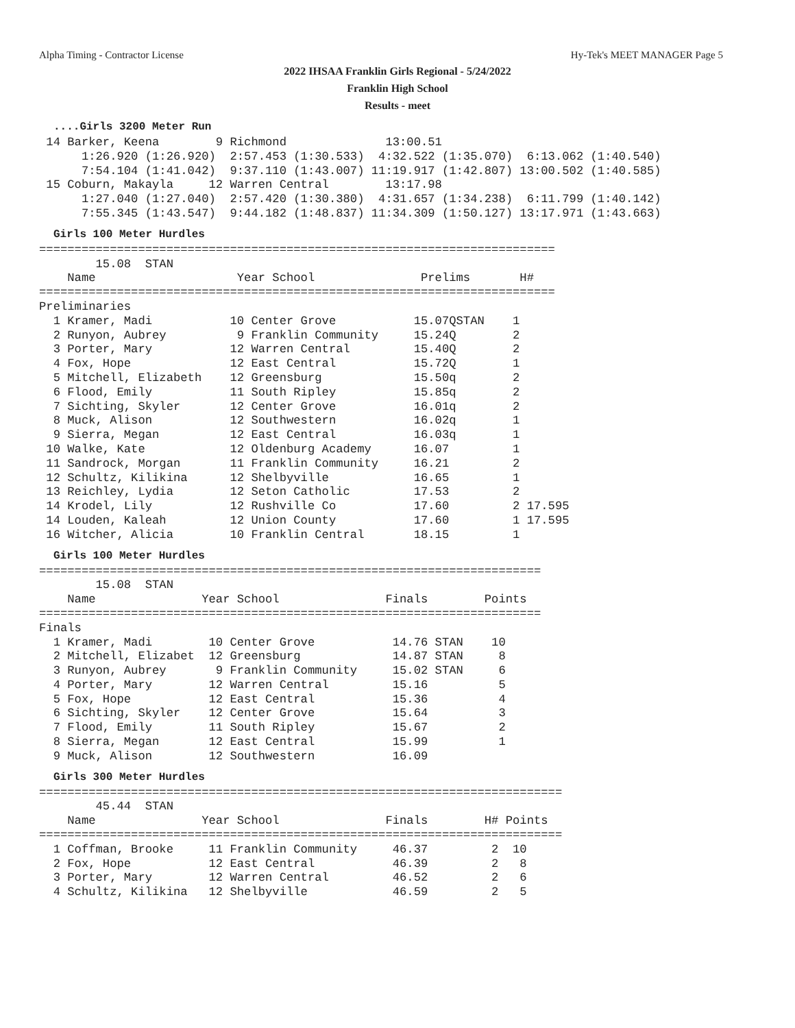Alpha Timing - Contractor License Hy-Tek's MEET MANAGER Page 5
2022 IHSAA Franklin Girls Regional - 5/24/2022
Franklin High School
Results - meet
....Girls 3200 Meter Run
 14 Barker, Keena        9 Richmond              13:00.51
      1:26.920 (1:26.920)  2:57.453 (1:30.533)  4:32.522 (1:35.070)  6:13.062 (1:40.540)
      7:54.104 (1:41.042)  9:37.110 (1:43.007) 11:19.917 (1:42.807) 13:00.502 (1:40.585)
 15 Coburn, Makayla     12 Warren Central        13:17.98
      1:27.040 (1:27.040)  2:57.420 (1:30.380)  4:31.657 (1:34.238)  6:11.799 (1:40.142)
      7:55.345 (1:43.547)  9:44.182 (1:48.837) 11:34.309 (1:50.127) 13:17.971 (1:43.663)
Girls 100 Meter Hurdles
=========================================================================
        15.08  STAN
    Name                    Year School               Prelims       H#
=========================================================================
Preliminaries
  1 Kramer, Madi           10 Center Grove           15.07QSTAN    1
  2 Runyon, Aubrey          9 Franklin Community     15.24Q        2
  3 Porter, Mary           12 Warren Central         15.40Q        2
  4 Fox, Hope              12 East Central           15.72Q        1
  5 Mitchell, Elizabeth    12 Greensburg             15.50q        2
  6 Flood, Emily           11 South Ripley           15.85q        2
  7 Sichting, Skyler       12 Center Grove           16.01q        2
  8 Muck, Alison           12 Southwestern           16.02q        1
  9 Sierra, Megan          12 East Central           16.03q        1
 10 Walke, Kate            12 Oldenburg Academy      16.07         1
 11 Sandrock, Morgan       11 Franklin Community     16.21         2
 12 Schultz, Kilikina      12 Shelbyville            16.65         1
 13 Reichley, Lydia        12 Seton Catholic         17.53         2
 14 Krodel, Lily           12 Rushville Co           17.60         2 17.595
 14 Louden, Kaleah         12 Union County           17.60         1 17.595
 16 Witcher, Alicia        10 Franklin Central       18.15         1
Girls 100 Meter Hurdles
=======================================================================
        15.08  STAN
    Name               Year School               Finals        Points
=======================================================================
Finals
  1 Kramer, Madi        10 Center Grove           14.76 STAN    10
  2 Mitchell, Elizabet  12 Greensburg             14.87 STAN     8
  3 Runyon, Aubrey       9 Franklin Community     15.02 STAN     6
  4 Porter, Mary        12 Warren Central         15.16          5
  5 Fox, Hope           12 East Central           15.36          4
  6 Sichting, Skyler    12 Center Grove           15.64          3
  7 Flood, Emily        11 South Ripley           15.67          2
  8 Sierra, Megan       12 East Central           15.99          1
  9 Muck, Alison        12 Southwestern           16.09
Girls 300 Meter Hurdles
==========================================================================
        45.44  STAN
    Name               Year School               Finals        H# Points
==========================================================================
  1 Coffman, Brooke     11 Franklin Community     46.37         2  10
  2 Fox, Hope           12 East Central           46.39         2   8
  3 Porter, Mary        12 Warren Central         46.52         2   6
  4 Schultz, Kilikina   12 Shelbyville            46.59         2   5